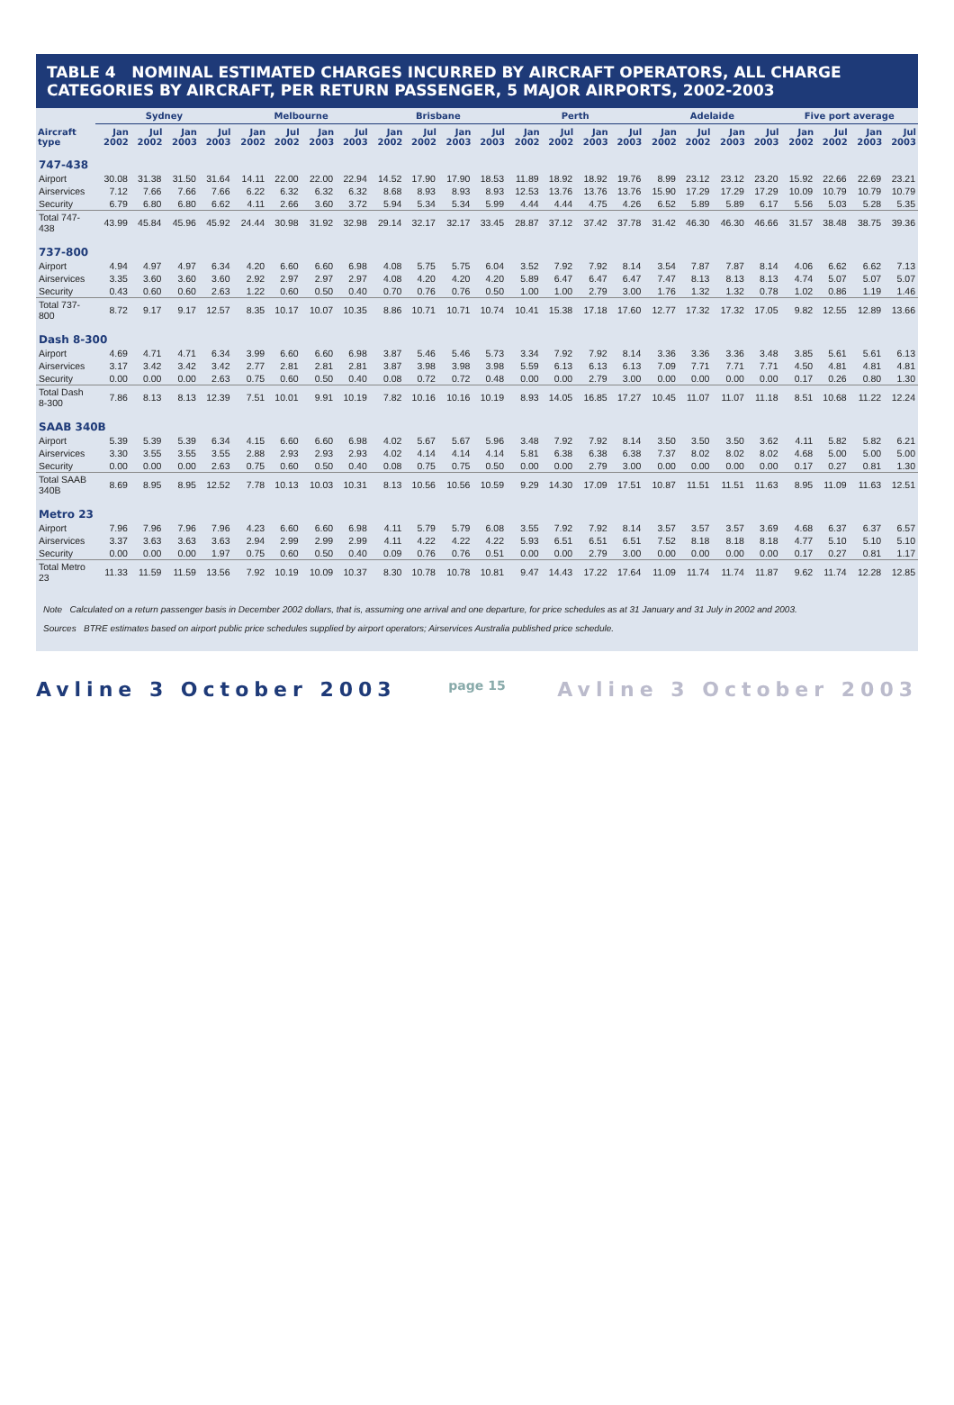TABLE 4 NOMINAL ESTIMATED CHARGES INCURRED BY AIRCRAFT OPERATORS, ALL CHARGE CATEGORIES BY AIRCRAFT, PER RETURN PASSENGER, 5 MAJOR AIRPORTS, 2002-2003
| | Sydney | | | | Melbourne | | | | Brisbane | | | | Perth | | | | Adelaide | | | | Five port average | | | |
| --- | --- | --- | --- | --- | --- | --- | --- | --- | --- | --- | --- | --- | --- | --- | --- | --- | --- | --- | --- | --- | --- | --- | --- | --- |
| Aircraft type | Jan 2002 | Jul 2002 | Jan 2003 | Jul 2003 | Jan 2002 | Jul 2002 | Jan 2003 | Jul 2003 | Jan 2002 | Jul 2002 | Jan 2003 | Jul 2003 | Jan 2002 | Jul 2002 | Jan 2003 | Jul 2003 | Jan 2002 | Jul 2002 | Jan 2003 | Jul 2003 | Jan 2002 | Jul 2002 | Jan 2003 | Jul 2003 |
| 747-438 | | | | | | | | | | | | | | | | | | | | | | | | |
| Airport | 30.08 | 31.38 | 31.50 | 31.64 | 14.11 | 22.00 | 22.00 | 22.94 | 14.52 | 17.90 | 17.90 | 18.53 | 11.89 | 18.92 | 18.92 | 19.76 | 8.99 | 23.12 | 23.12 | 23.20 | 15.92 | 22.66 | 22.69 | 23.21 |
| Airservices | 7.12 | 7.66 | 7.66 | 7.66 | 6.22 | 6.32 | 6.32 | 6.32 | 8.68 | 8.93 | 8.93 | 8.93 | 12.53 | 13.76 | 13.76 | 13.76 | 15.90 | 17.29 | 17.29 | 17.29 | 10.09 | 10.79 | 10.79 | 10.79 |
| Security | 6.79 | 6.80 | 6.80 | 6.62 | 4.11 | 2.66 | 3.60 | 3.72 | 5.94 | 5.34 | 5.34 | 5.99 | 4.44 | 4.44 | 4.75 | 4.26 | 6.52 | 5.89 | 5.89 | 6.17 | 5.56 | 5.03 | 5.28 | 5.35 |
| Total 747-438 | 43.99 | 45.84 | 45.96 | 45.92 | 24.44 | 30.98 | 31.92 | 32.98 | 29.14 | 32.17 | 32.17 | 33.45 | 28.87 | 37.12 | 37.42 | 37.78 | 31.42 | 46.30 | 46.30 | 46.66 | 31.57 | 38.48 | 38.75 | 39.36 |
| 737-800 | | | | | | | | | | | | | | | | | | | | | | | | |
| Airport | 4.94 | 4.97 | 4.97 | 6.34 | 4.20 | 6.60 | 6.60 | 6.98 | 4.08 | 5.75 | 5.75 | 6.04 | 3.52 | 7.92 | 7.92 | 8.14 | 3.54 | 7.87 | 7.87 | 8.14 | 4.06 | 6.62 | 6.62 | 7.13 |
| Airservices | 3.35 | 3.60 | 3.60 | 3.60 | 2.92 | 2.97 | 2.97 | 2.97 | 4.08 | 4.20 | 4.20 | 4.20 | 5.89 | 6.47 | 6.47 | 6.47 | 7.47 | 8.13 | 8.13 | 8.13 | 4.74 | 5.07 | 5.07 | 5.07 |
| Security | 0.43 | 0.60 | 0.60 | 2.63 | 1.22 | 0.60 | 0.50 | 0.40 | 0.70 | 0.76 | 0.76 | 0.50 | 1.00 | 1.00 | 2.79 | 3.00 | 1.76 | 1.32 | 1.32 | 0.78 | 1.02 | 0.86 | 1.19 | 1.46 |
| Total 737-800 | 8.72 | 9.17 | 9.17 | 12.57 | 8.35 | 10.17 | 10.07 | 10.35 | 8.86 | 10.71 | 10.71 | 10.74 | 10.41 | 15.38 | 17.18 | 17.60 | 12.77 | 17.32 | 17.32 | 17.05 | 9.82 | 12.55 | 12.89 | 13.66 |
| Dash 8-300 | | | | | | | | | | | | | | | | | | | | | | | | |
| Airport | 4.69 | 4.71 | 4.71 | 6.34 | 3.99 | 6.60 | 6.60 | 6.98 | 3.87 | 5.46 | 5.46 | 5.73 | 3.34 | 7.92 | 7.92 | 8.14 | 3.36 | 3.36 | 3.36 | 3.48 | 3.85 | 5.61 | 5.61 | 6.13 |
| Airservices | 3.17 | 3.42 | 3.42 | 3.42 | 2.77 | 2.81 | 2.81 | 2.81 | 3.87 | 3.98 | 3.98 | 3.98 | 5.59 | 6.13 | 6.13 | 6.13 | 7.09 | 7.71 | 7.71 | 7.71 | 4.50 | 4.81 | 4.81 | 4.81 |
| Security | 0.00 | 0.00 | 0.00 | 2.63 | 0.75 | 0.60 | 0.50 | 0.40 | 0.08 | 0.72 | 0.72 | 0.48 | 0.00 | 0.00 | 2.79 | 3.00 | 0.00 | 0.00 | 0.00 | 0.00 | 0.17 | 0.26 | 0.80 | 1.30 |
| Total Dash 8-300 | 7.86 | 8.13 | 8.13 | 12.39 | 7.51 | 10.01 | 9.91 | 10.19 | 7.82 | 10.16 | 10.16 | 10.19 | 8.93 | 14.05 | 16.85 | 17.27 | 10.45 | 11.07 | 11.07 | 11.18 | 8.51 | 10.68 | 11.22 | 12.24 |
| SAAB 340B | | | | | | | | | | | | | | | | | | | | | | | | |
| Airport | 5.39 | 5.39 | 5.39 | 6.34 | 4.15 | 6.60 | 6.60 | 6.98 | 4.02 | 5.67 | 5.67 | 5.96 | 3.48 | 7.92 | 7.92 | 8.14 | 3.50 | 3.50 | 3.50 | 3.62 | 4.11 | 5.82 | 5.82 | 6.21 |
| Airservices | 3.30 | 3.55 | 3.55 | 3.55 | 2.88 | 2.93 | 2.93 | 2.93 | 4.02 | 4.14 | 4.14 | 4.14 | 5.81 | 6.38 | 6.38 | 6.38 | 7.37 | 8.02 | 8.02 | 8.02 | 4.68 | 5.00 | 5.00 | 5.00 |
| Security | 0.00 | 0.00 | 0.00 | 2.63 | 0.75 | 0.60 | 0.50 | 0.40 | 0.08 | 0.75 | 0.75 | 0.50 | 0.00 | 0.00 | 2.79 | 3.00 | 0.00 | 0.00 | 0.00 | 0.00 | 0.17 | 0.27 | 0.81 | 1.30 |
| Total SAAB 340B | 8.69 | 8.95 | 8.95 | 12.52 | 7.78 | 10.13 | 10.03 | 10.31 | 8.13 | 10.56 | 10.56 | 10.59 | 9.29 | 14.30 | 17.09 | 17.51 | 10.87 | 11.51 | 11.51 | 11.63 | 8.95 | 11.09 | 11.63 | 12.51 |
| Metro 23 | | | | | | | | | | | | | | | | | | | | | | | | |
| Airport | 7.96 | 7.96 | 7.96 | 7.96 | 4.23 | 6.60 | 6.60 | 6.98 | 4.11 | 5.79 | 5.79 | 6.08 | 3.55 | 7.92 | 7.92 | 8.14 | 3.57 | 3.57 | 3.57 | 3.69 | 4.68 | 6.37 | 6.37 | 6.57 |
| Airservices | 3.37 | 3.63 | 3.63 | 3.63 | 2.94 | 2.99 | 2.99 | 2.99 | 4.11 | 4.22 | 4.22 | 4.22 | 5.93 | 6.51 | 6.51 | 6.51 | 7.52 | 8.18 | 8.18 | 8.18 | 4.77 | 5.10 | 5.10 | 5.10 |
| Security | 0.00 | 0.00 | 0.00 | 1.97 | 0.75 | 0.60 | 0.50 | 0.40 | 0.09 | 0.76 | 0.76 | 0.51 | 0.00 | 0.00 | 2.79 | 3.00 | 0.00 | 0.00 | 0.00 | 0.00 | 0.17 | 0.27 | 0.81 | 1.17 |
| Total Metro 23 | 11.33 | 11.59 | 11.59 | 13.56 | 7.92 | 10.19 | 10.09 | 10.37 | 8.30 | 10.78 | 10.78 | 10.81 | 9.47 | 14.43 | 17.22 | 17.64 | 11.09 | 11.74 | 11.74 | 11.87 | 9.62 | 11.74 | 12.28 | 12.85 |
Note Calculated on a return passenger basis in December 2002 dollars, that is, assuming one arrival and one departure, for price schedules as at 31 January and 31 July in 2002 and 2003.
Sources BTRE estimates based on airport public price schedules supplied by airport operators; Airservices Australia published price schedule.
Avline 3 October 2003 page 15 Avline 3 October 2003